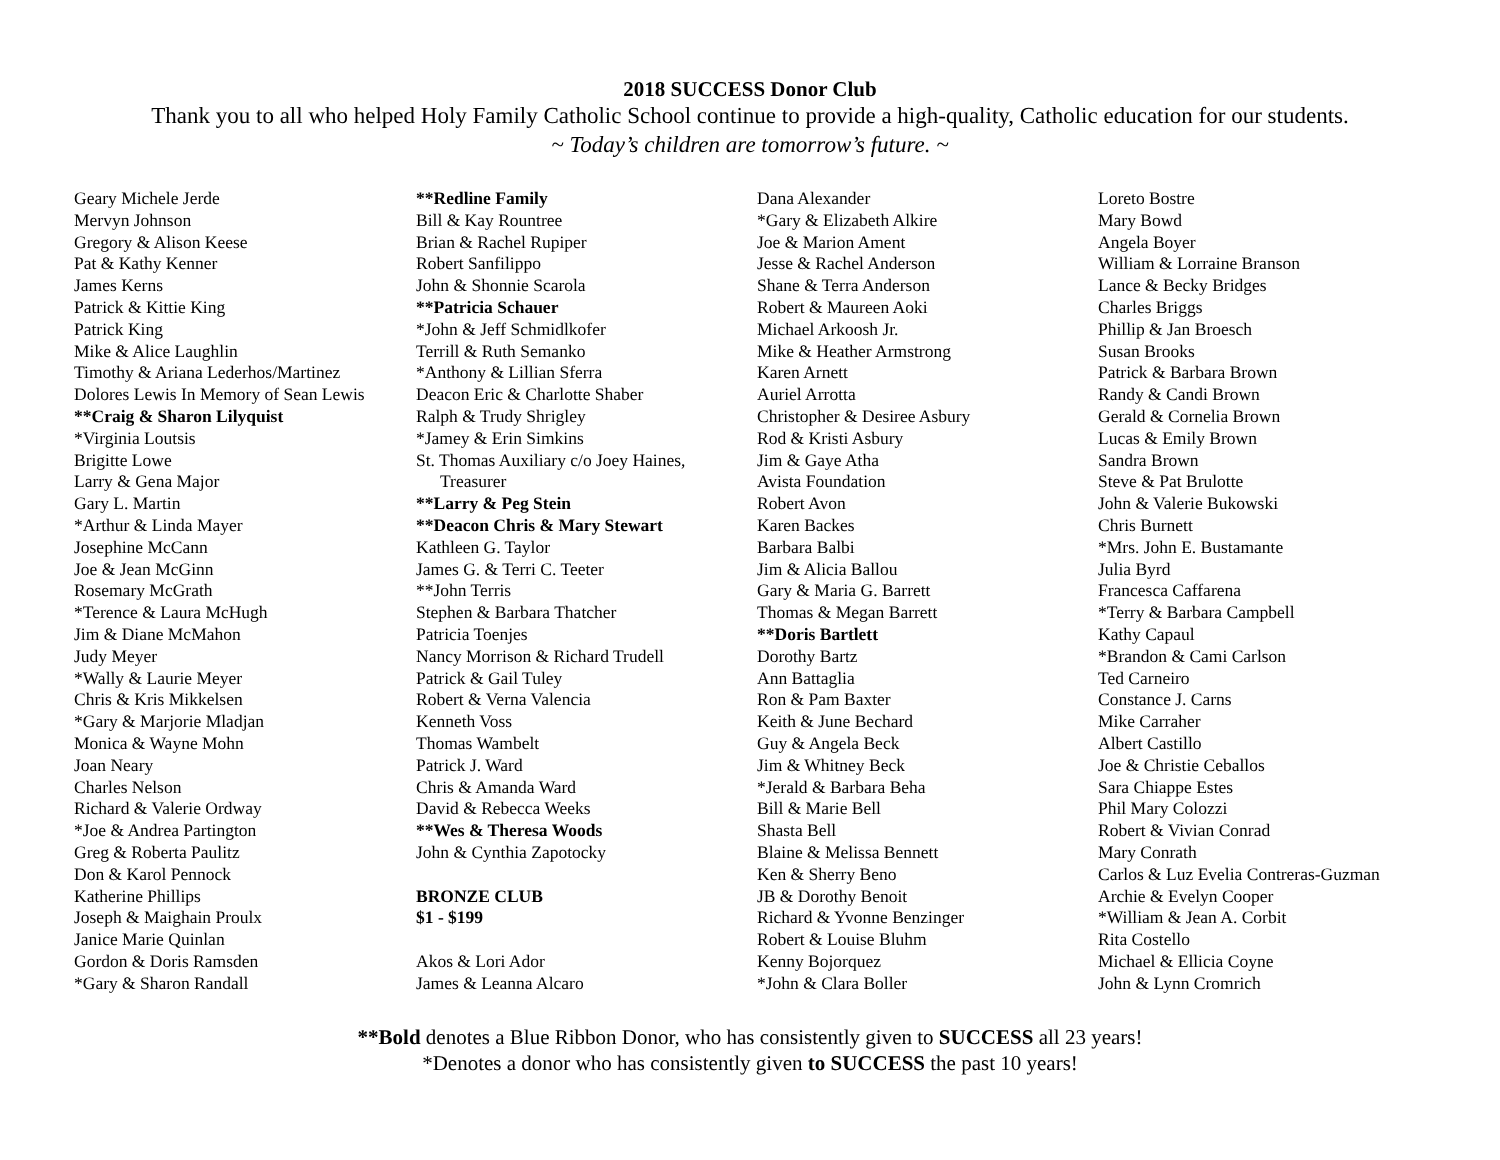2018 SUCCESS Donor Club
Thank you to all who helped Holy Family Catholic School continue to provide a high-quality, Catholic education for our students.
~ Today’s children are tomorrow’s future. ~
Geary Michele Jerde
Mervyn Johnson
Gregory & Alison Keese
Pat & Kathy Kenner
James Kerns
Patrick & Kittie King
Patrick King
Mike & Alice Laughlin
Timothy & Ariana Lederhos/Martinez
Dolores Lewis In Memory of Sean Lewis
**Craig & Sharon Lilyquist
*Virginia Loutsis
Brigitte Lowe
Larry & Gena Major
Gary L. Martin
*Arthur & Linda Mayer
Josephine McCann
Joe & Jean McGinn
Rosemary McGrath
*Terence & Laura McHugh
Jim & Diane McMahon
Judy Meyer
*Wally & Laurie Meyer
Chris & Kris Mikkelsen
*Gary & Marjorie Mladjan
Monica & Wayne Mohn
Joan Neary
Charles Nelson
Richard & Valerie Ordway
*Joe & Andrea Partington
Greg & Roberta Paulitz
Don & Karol Pennock
Katherine Phillips
Joseph & Maighain Proulx
Janice Marie Quinlan
Gordon & Doris Ramsden
*Gary & Sharon Randall
**Redline Family
Bill & Kay Rountree
Brian & Rachel Rupiper
Robert Sanfilippo
John & Shonnie Scarola
**Patricia Schauer
*John & Jeff Schmidlkofer
Terrill & Ruth Semanko
*Anthony & Lillian Sferra
Deacon Eric & Charlotte Shaber
Ralph & Trudy Shrigley
*Jamey & Erin Simkins
St. Thomas Auxiliary c/o Joey Haines,
Treasurer
**Larry & Peg Stein
**Deacon Chris & Mary Stewart
Kathleen G. Taylor
James G. & Terri C. Teeter
**John Terris
Stephen & Barbara Thatcher
Patricia Toenjes
Nancy Morrison & Richard Trudell
Patrick & Gail Tuley
Robert & Verna Valencia
Kenneth Voss
Thomas Wambelt
Patrick J. Ward
Chris & Amanda Ward
David & Rebecca Weeks
**Wes & Theresa Woods
John & Cynthia Zapotocky
BRONZE CLUB
$1 - $199
Akos & Lori Ador
James & Leanna Alcaro
Dana Alexander
*Gary & Elizabeth Alkire
Joe & Marion Ament
Jesse & Rachel Anderson
Shane & Terra Anderson
Robert & Maureen Aoki
Michael Arkoosh Jr.
Mike & Heather Armstrong
Karen Arnett
Auriel Arrotta
Christopher & Desiree Asbury
Rod & Kristi Asbury
Jim & Gaye Atha
Avista Foundation
Robert Avon
Karen Backes
Barbara Balbi
Jim & Alicia Ballou
Gary & Maria G. Barrett
Thomas & Megan Barrett
**Doris Bartlett
Dorothy Bartz
Ann Battaglia
Ron & Pam Baxter
Keith & June Bechard
Guy & Angela Beck
Jim & Whitney Beck
*Jerald & Barbara Beha
Bill & Marie Bell
Shasta Bell
Blaine & Melissa Bennett
Ken & Sherry Beno
JB & Dorothy Benoit
Richard & Yvonne Benzinger
Robert & Louise Bluhm
Kenny Bojorquez
*John & Clara Boller
Loreto Bostre
Mary Bowd
Angela Boyer
William & Lorraine Branson
Lance & Becky Bridges
Charles Briggs
Phillip & Jan Broesch
Susan Brooks
Patrick & Barbara Brown
Randy & Candi Brown
Gerald & Cornelia Brown
Lucas & Emily Brown
Sandra Brown
Steve & Pat Brulotte
John & Valerie Bukowski
Chris Burnett
*Mrs. John E. Bustamante
Julia Byrd
Francesca Caffarena
*Terry & Barbara Campbell
Kathy Capaul
*Brandon & Cami Carlson
Ted Carneiro
Constance J. Carns
Mike Carraher
Albert Castillo
Joe & Christie Ceballos
Sara Chiappe Estes
Phil Mary Colozzi
Robert & Vivian Conrad
Mary Conrath
Carlos & Luz Evelia Contreras-Guzman
Archie & Evelyn Cooper
*William & Jean A. Corbit
Rita Costello
Michael & Ellicia Coyne
John & Lynn Cromrich
**Bold denotes a Blue Ribbon Donor, who has consistently given to SUCCESS all 23 years!
*Denotes a donor who has consistently given to SUCCESS the past 10 years!